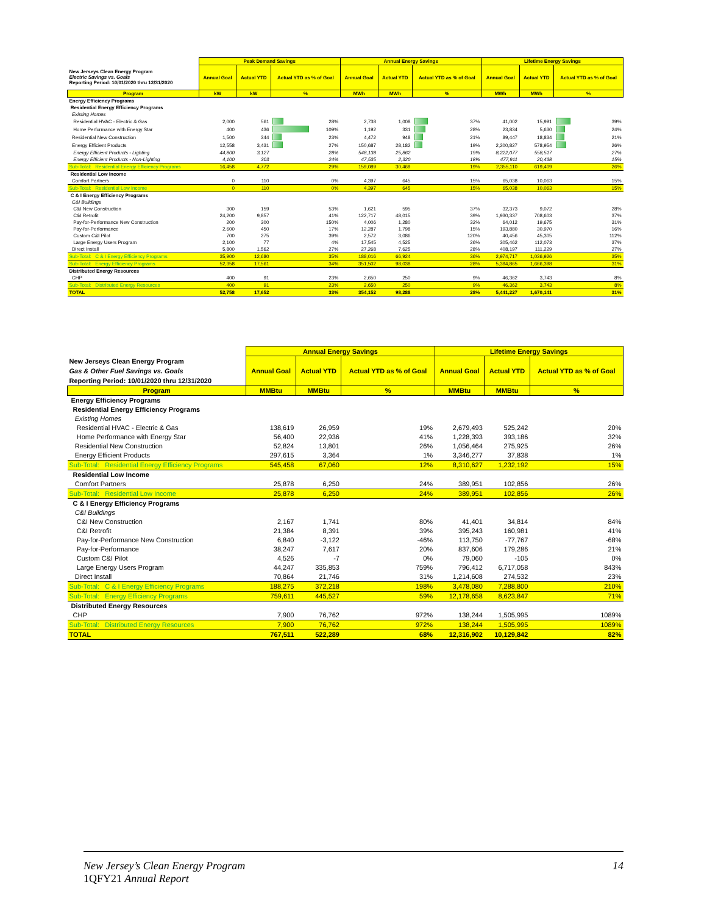| | Peak Demand Savings | | | | Annual Energy Savings | | | | Lifetime Energy Savings | | | |
| --- | --- | --- | --- | --- | --- | --- | --- | --- | --- | --- | --- | --- |
| New Jerseys Clean Energy Program Electric Savings vs. Goals Reporting Period: 10/01/2020 thru 12/31/2020 | Annual Goal | Actual YTD | Actual YTD as % of Goal | | Annual Goal | Actual YTD | Actual YTD as % of Goal | | Annual Goal | Actual YTD | Actual YTD as % of Goal | |
| Program | kW | kW | % | | MWh | MWh | % | | MWh | MWh | % | |
| Energy Efficiency Programs | | | | | | | | | | | | |
| Residential Energy Efficiency Programs | | | | | | | | | | | | |
| Existing Homes | | | | | | | | | | | | |
| Residential HVAC - Electric & Gas | 2,000 | 561 | | 28% | 2,738 | 1,008 | | 37% | 41,002 | 15,991 | | 39% |
| Home Performance with Energy Star | 400 | 436 | | 109% | 1,192 | 331 | | 28% | 23,834 | 5,630 | | 24% |
| Residential New Construction | 1,500 | 344 | | 23% | 4,472 | 948 | | 21% | 89,447 | 18,834 | | 21% |
| Energy Efficient Products | 12,558 | 3,431 | | 27% | 150,687 | 28,182 | | 19% | 2,200,827 | 578,954 | | 26% |
| Energy Efficient Products - Lighting | 44,800 | 3,127 | | 28% | 548,138 | 25,862 | | 19% | 8,222,077 | 558,517 | | 27% |
| Energy Efficient Products - Non-Lighting | 4,100 | 303 | | 24% | 47,535 | 2,320 | | 18% | 477,911 | 20,438 | | 15% |
| Sub-Total: Residential Energy Efficiency Programs | 16,458 | 4,772 | | 29% | 159,089 | 30,469 | | 19% | 2,355,110 | 619,409 | | 26% |
| Residential Low Income | | | | | | | | | | | | |
| Comfort Partners | 0 | 110 | | 0% | 4,397 | 645 | | 15% | 65,038 | 10,063 | | 15% |
| Sub-Total: Residential Low Income | 0 | 110 | | 0% | 4,397 | 645 | | 15% | 65,038 | 10,063 | | 15% |
| C & I Energy Efficiency Programs | | | | | | | | | | | | |
| C&I Buildings | | | | | | | | | | | | |
| C&I New Construction | 300 | 159 | | 53% | 1,621 | 595 | | 37% | 32,373 | 9,072 | | 28% |
| C&I Retrofit | 24,200 | 9,857 | | 41% | 122,717 | 48,015 | | 39% | 1,930,337 | 708,603 | | 37% |
| Pay-for-Performance New Construction | 200 | 300 | | 150% | 4,006 | 1,280 | | 32% | 64,012 | 19,675 | | 31% |
| Pay-for-Performance | 2,600 | 450 | | 17% | 12,287 | 1,798 | | 15% | 193,880 | 30,970 | | 16% |
| Custom C&I Pilot | 700 | 275 | | 39% | 2,572 | 3,086 | | 120% | 40,456 | 45,305 | | 112% |
| Large Energy Users Program | 2,100 | 77 | | 4% | 17,545 | 4,525 | | 26% | 305,462 | 112,073 | | 37% |
| Direct Install | 5,800 | 1,562 | | 27% | 27,268 | 7,625 | | 28% | 408,197 | 111,229 | | 27% |
| Sub-Total: C & I Energy Efficiency Programs | 35,900 | 12,680 | | 35% | 188,016 | 66,924 | | 36% | 2,974,717 | 1,036,926 | | 35% |
| Sub-Total: Energy Efficiency Programs | 52,358 | 17,561 | | 34% | 351,502 | 98,038 | | 28% | 5,394,865 | 1,666,398 | | 31% |
| Distributed Energy Resources | | | | | | | | | | | | |
| CHP | 400 | 91 | | 23% | 2,650 | 250 | | 9% | 46,362 | 3,743 | | 8% |
| Sub-Total: Distributed Energy Resources | 400 | 91 | | 23% | 2,650 | 250 | | 9% | 46,362 | 3,743 | | 8% |
| TOTAL | 52,758 | 17,652 | | 33% | 354,152 | 98,288 | | 28% | 5,441,227 | 1,670,141 | | 31% |
| | Annual Energy Savings | | | | Lifetime Energy Savings | | | |
| --- | --- | --- | --- | --- | --- | --- | --- | --- |
| New Jerseys Clean Energy Program Gas & Other Fuel Savings vs. Goals Reporting Period: 10/01/2020 thru 12/31/2020 | Annual Goal | Actual YTD | Actual YTD as % of Goal | | Annual Goal | Actual YTD | Actual YTD as % of Goal | |
| Program | MMBtu | MMBtu | % | | MMBtu | MMBtu | % | |
| Energy Efficiency Programs | | | | | | | | |
| Residential Energy Efficiency Programs | | | | | | | | |
| Existing Homes | | | | | | | | |
| Residential HVAC - Electric & Gas | 138,619 | 26,959 | | 19% | 2,679,493 | 525,242 | | 20% |
| Home Performance with Energy Star | 56,400 | 22,936 | | 41% | 1,228,393 | 393,186 | | 32% |
| Residential New Construction | 52,824 | 13,801 | | 26% | 1,056,464 | 275,925 | | 26% |
| Energy Efficient Products | 297,615 | 3,364 | | 1% | 3,346,277 | 37,838 | | 1% |
| Sub-Total: Residential Energy Efficiency Programs | 545,458 | 67,060 | | 12% | 8,310,627 | 1,232,192 | | 15% |
| Residential Low Income | | | | | | | | |
| Comfort Partners | 25,878 | 6,250 | | 24% | 389,951 | 102,856 | | 26% |
| Sub-Total: Residential Low Income | 25,878 | 6,250 | | 24% | 389,951 | 102,856 | | 26% |
| C & I Energy Efficiency Programs | | | | | | | | |
| C&I Buildings | | | | | | | | |
| C&I New Construction | 2,167 | 1,741 | | 80% | 41,401 | 34,814 | | 84% |
| C&I Retrofit | 21,384 | 8,391 | | 39% | 395,243 | 160,981 | | 41% |
| Pay-for-Performance New Construction | 6,840 | -3,122 | | -46% | 113,750 | -77,767 | | -68% |
| Pay-for-Performance | 38,247 | 7,617 | | 20% | 837,606 | 179,286 | | 21% |
| Custom C&I Pilot | 4,526 | -7 | | 0% | 79,060 | -105 | | 0% |
| Large Energy Users Program | 44,247 | 335,853 | | 759% | 796,412 | 6,717,058 | | 843% |
| Direct Install | 70,864 | 21,746 | | 31% | 1,214,608 | 274,532 | | 23% |
| Sub-Total: C & I Energy Efficiency Programs | 188,275 | 372,218 | | 198% | 3,478,080 | 7,288,800 | | 210% |
| Sub-Total: Energy Efficiency Programs | 759,611 | 445,527 | | 59% | 12,178,658 | 8,623,847 | | 71% |
| Distributed Energy Resources | | | | | | | | |
| CHP | 7,900 | 76,762 | | 972% | 138,244 | 1,505,995 | | 1089% |
| Sub-Total: Distributed Energy Resources | 7,900 | 76,762 | | 972% | 138,244 | 1,505,995 | | 1089% |
| TOTAL | 767,511 | 522,289 | | 68% | 12,316,902 | 10,129,842 | | 82% |
14 New Jersey’s Clean Energy Program
1QFY21 Annual Report